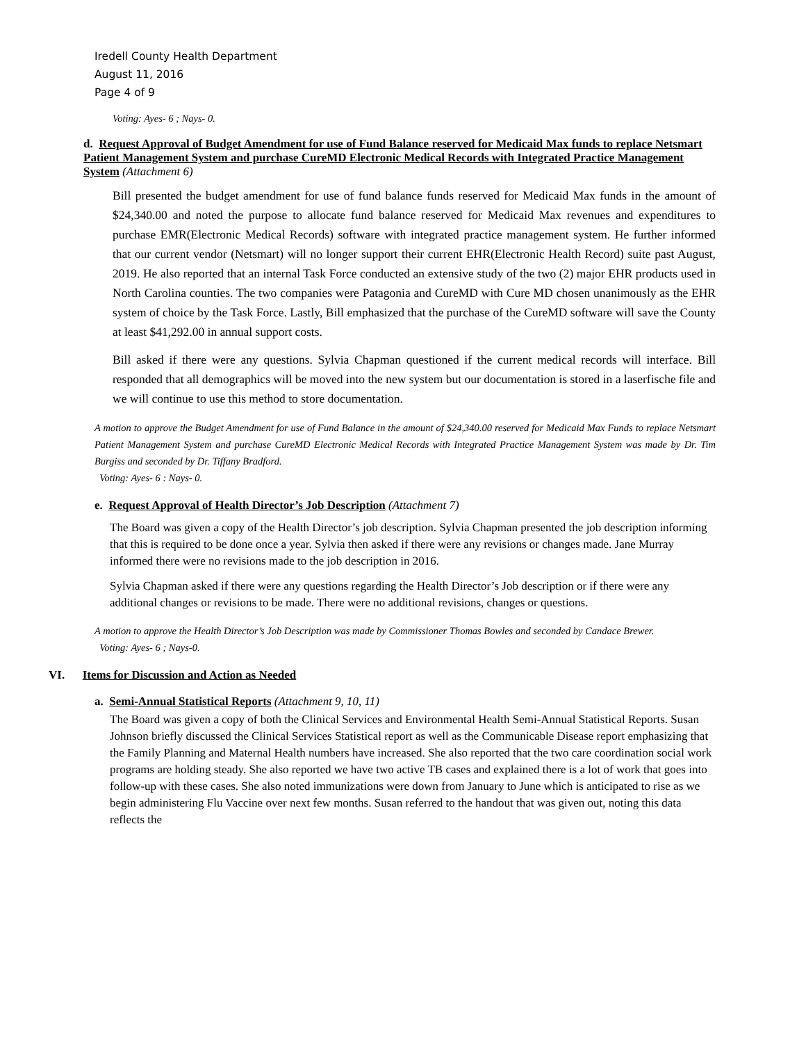Iredell County Health Department
August 11, 2016
Page 4 of 9
Voting: Ayes- 6 ; Nays- 0.
d. Request Approval of Budget Amendment for use of Fund Balance reserved for Medicaid Max funds to replace Netsmart Patient Management System and purchase CureMD Electronic Medical Records with Integrated Practice Management System (Attachment 6)
Bill presented the budget amendment for use of fund balance funds reserved for Medicaid Max funds in the amount of $24,340.00 and noted the purpose to allocate fund balance reserved for Medicaid Max revenues and expenditures to purchase EMR(Electronic Medical Records) software with integrated practice management system. He further informed that our current vendor (Netsmart) will no longer support their current EHR(Electronic Health Record) suite past August, 2019. He also reported that an internal Task Force conducted an extensive study of the two (2) major EHR products used in North Carolina counties. The two companies were Patagonia and CureMD with Cure MD chosen unanimously as the EHR system of choice by the Task Force. Lastly, Bill emphasized that the purchase of the CureMD software will save the County at least $41,292.00 in annual support costs.
Bill asked if there were any questions. Sylvia Chapman questioned if the current medical records will interface. Bill responded that all demographics will be moved into the new system but our documentation is stored in a laserfische file and we will continue to use this method to store documentation.
A motion to approve the Budget Amendment for use of Fund Balance in the amount of $24,340.00 reserved for Medicaid Max Funds to replace Netsmart Patient Management System and purchase CureMD Electronic Medical Records with Integrated Practice Management System was made by Dr. Tim Burgiss and seconded by Dr. Tiffany Bradford.
Voting: Ayes- 6 : Nays- 0.
e. Request Approval of Health Director’s Job Description (Attachment 7)
The Board was given a copy of the Health Director’s job description. Sylvia Chapman presented the job description informing that this is required to be done once a year. Sylvia then asked if there were any revisions or changes made. Jane Murray informed there were no revisions made to the job description in 2016.
Sylvia Chapman asked if there were any questions regarding the Health Director’s Job description or if there were any additional changes or revisions to be made. There were no additional revisions, changes or questions.
A motion to approve the Health Director’s Job Description was made by Commissioner Thomas Bowles and seconded by Candace Brewer.
Voting: Ayes- 6 ; Nays-0.
VI. Items for Discussion and Action as Needed
a. Semi-Annual Statistical Reports (Attachment 9, 10, 11)
The Board was given a copy of both the Clinical Services and Environmental Health Semi-Annual Statistical Reports. Susan Johnson briefly discussed the Clinical Services Statistical report as well as the Communicable Disease report emphasizing that the Family Planning and Maternal Health numbers have increased. She also reported that the two care coordination social work programs are holding steady. She also reported we have two active TB cases and explained there is a lot of work that goes into follow-up with these cases. She also noted immunizations were down from January to June which is anticipated to rise as we begin administering Flu Vaccine over next few months. Susan referred to the handout that was given out, noting this data reflects the